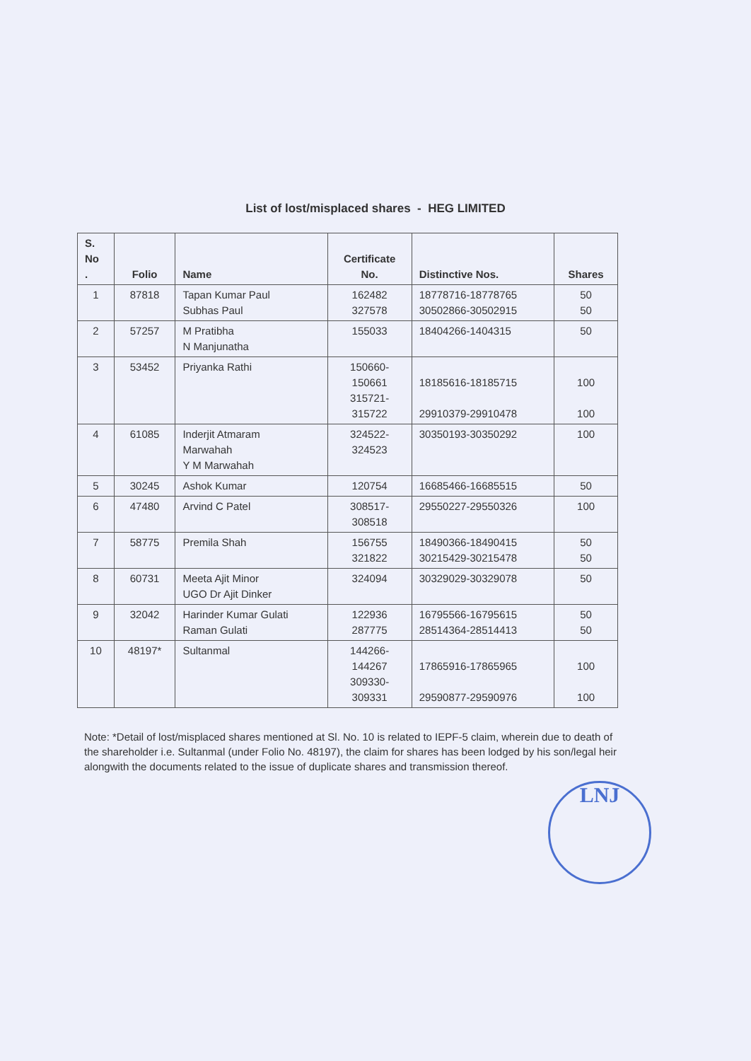List of lost/misplaced shares - HEG LIMITED
| S. No . | Folio | Name | Certificate No. | Distinctive Nos. | Shares |
| --- | --- | --- | --- | --- | --- |
| 1 | 87818 | Tapan Kumar Paul Subhas Paul | 162482 327578 | 18778716-18778765 30502866-30502915 | 50 50 |
| 2 | 57257 | M Pratibha N Manjunatha | 155033 | 18404266-1404315 | 50 |
| 3 | 53452 | Priyanka Rathi | 150660- 150661 315721- 315722 | 18185616-18185715 29910379-29910478 | 100 100 |
| 4 | 61085 | Inderjit Atmaram Marwahah Y M Marwahah | 324522- 324523 | 30350193-30350292 | 100 |
| 5 | 30245 | Ashok Kumar | 120754 | 16685466-16685515 | 50 |
| 6 | 47480 | Arvind C Patel | 308517- 308518 | 29550227-29550326 | 100 |
| 7 | 58775 | Premila Shah | 156755 321822 | 18490366-18490415 30215429-30215478 | 50 50 |
| 8 | 60731 | Meeta Ajit Minor UGO Dr Ajit Dinker | 324094 | 30329029-30329078 | 50 |
| 9 | 32042 | Harinder Kumar Gulati Raman Gulati | 122936 287775 | 16795566-16795615 28514364-28514413 | 50 50 |
| 10 | 48197* | Sultanmal | 144266- 144267 309330- 309331 | 17865916-17865965 29590877-29590976 | 100 100 |
Note: *Detail of lost/misplaced shares mentioned at Sl. No. 10 is related to IEPF-5 claim, wherein due to death of the shareholder i.e. Sultanmal (under Folio No. 48197), the claim for shares has been lodged by his son/legal heir alongwith the documents related to the issue of duplicate shares and transmission thereof.
LNJ